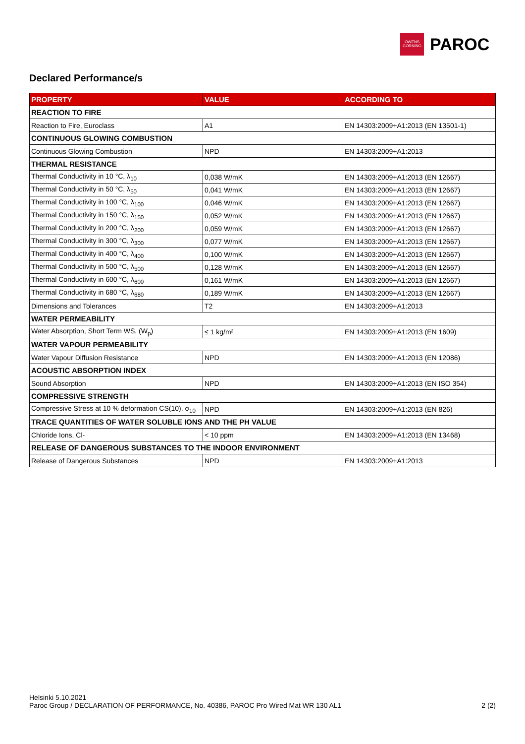OWENS
CORNING
PAROC
Declared Performance/s
| PROPERTY | VALUE | ACCORDING TO |
| --- | --- | --- |
| REACTION TO FIRE | | |
| Reaction to Fire, Euroclass | A1 | EN 14303:2009+A1:2013 (EN 13501-1) |
| CONTINUOUS GLOWING COMBUSTION | | |
| Continuous Glowing Combustion | NPD | EN 14303:2009+A1:2013 |
| THERMAL RESISTANCE | | |
| Thermal Conductivity in 10 °C, λ<sub>10</sub> | 0,038 W/mK | EN 14303:2009+A1:2013 (EN 12667) |
| Thermal Conductivity in 50 °C, λ<sub>50</sub> | 0,041 W/mK | EN 14303:2009+A1:2013 (EN 12667) |
| Thermal Conductivity in 100 °C, λ<sub>100</sub> | 0,046 W/mK | EN 14303:2009+A1:2013 (EN 12667) |
| Thermal Conductivity in 150 °C, λ<sub>150</sub> | 0,052 W/mK | EN 14303:2009+A1:2013 (EN 12667) |
| Thermal Conductivity in 200 °C, λ<sub>200</sub> | 0,059 W/mK | EN 14303:2009+A1:2013 (EN 12667) |
| Thermal Conductivity in 300 °C, λ<sub>300</sub> | 0,077 W/mK | EN 14303:2009+A1:2013 (EN 12667) |
| Thermal Conductivity in 400 °C, λ<sub>400</sub> | 0,100 W/mK | EN 14303:2009+A1:2013 (EN 12667) |
| Thermal Conductivity in 500 °C, λ<sub>500</sub> | 0,128 W/mK | EN 14303:2009+A1:2013 (EN 12667) |
| Thermal Conductivity in 600 °C, λ<sub>600</sub> | 0,161 W/mK | EN 14303:2009+A1:2013 (EN 12667) |
| Thermal Conductivity in 680 °C, λ<sub>680</sub> | 0,189 W/mK | EN 14303:2009+A1:2013 (EN 12667) |
| Dimensions and Tolerances | T2 | EN 14303:2009+A1:2013 |
| WATER PERMEABILITY | | |
| Water Absorption, Short Term WS, (W<sub>p</sub>) | ≤ 1 kg/m² | EN 14303:2009+A1:2013 (EN 1609) |
| WATER VAPOUR PERMEABILITY | | |
| Water Vapour Diffusion Resistance | NPD | EN 14303:2009+A1:2013 (EN 12086) |
| ACOUSTIC ABSORPTION INDEX | | |
| Sound Absorption | NPD | EN 14303:2009+A1:2013 (EN ISO 354) |
| COMPRESSIVE STRENGTH | | |
| Compressive Stress at 10 % deformation CS(10), σ<sub>10</sub> | NPD | EN 14303:2009+A1:2013 (EN 826) |
| TRACE QUANTITIES OF WATER SOLUBLE IONS AND THE PH VALUE | | |
| Chloride Ions, Cl- | < 10 ppm | EN 14303:2009+A1:2013 (EN 13468) |
| RELEASE OF DANGEROUS SUBSTANCES TO THE INDOOR ENVIRONMENT | | |
| Release of Dangerous Substances | NPD | EN 14303:2009+A1:2013 |
Helsinki 5.10.2021
2 (2) Paroc Group / DECLARATION OF PERFORMANCE, No. 40386, PAROC Pro Wired Mat WR 130 AL1